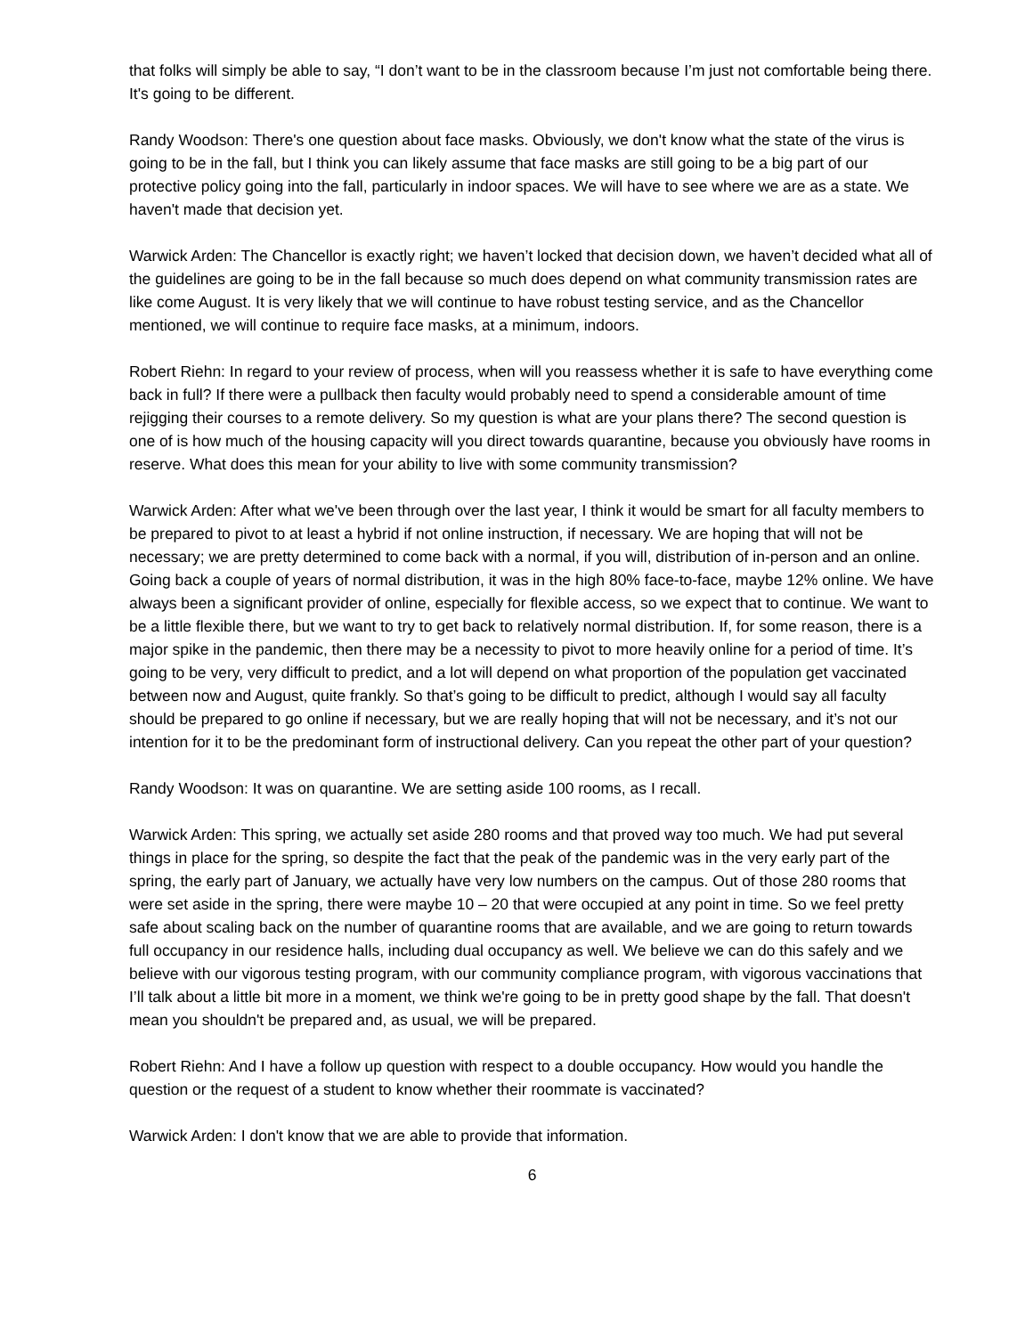that folks will simply be able to say, “I don’t want to be in the classroom because I’m just not comfortable being there. It's going to be different.
Randy Woodson: There's one question about face masks. Obviously, we don't know what the state of the virus is going to be in the fall, but I think you can likely assume that face masks are still going to be a big part of our protective policy going into the fall, particularly in indoor spaces. We will have to see where we are as a state. We haven't made that decision yet.
Warwick Arden: The Chancellor is exactly right; we haven’t locked that decision down, we haven’t decided what all of the guidelines are going to be in the fall because so much does depend on what community transmission rates are like come August. It is very likely that we will continue to have robust testing service, and as the Chancellor mentioned, we will continue to require face masks, at a minimum, indoors.
Robert Riehn: In regard to your review of process, when will you reassess whether it is safe to have everything come back in full? If there were a pullback then faculty would probably need to spend a considerable amount of time rejigging their courses to a remote delivery. So my question is what are your plans there? The second question is one of is how much of the housing capacity will you direct towards quarantine, because you obviously have rooms in reserve. What does this mean for your ability to live with some community transmission?
Warwick Arden: After what we've been through over the last year, I think it would be smart for all faculty members to be prepared to pivot to at least a hybrid if not online instruction, if necessary. We are hoping that will not be necessary; we are pretty determined to come back with a normal, if you will, distribution of in-person and an online. Going back a couple of years of normal distribution, it was in the high 80% face-to-face, maybe 12% online. We have always been a significant provider of online, especially for flexible access, so we expect that to continue. We want to be a little flexible there, but we want to try to get back to relatively normal distribution. If, for some reason, there is a major spike in the pandemic, then there may be a necessity to pivot to more heavily online for a period of time. It’s going to be very, very difficult to predict, and a lot will depend on what proportion of the population get vaccinated between now and August, quite frankly. So that’s going to be difficult to predict, although I would say all faculty should be prepared to go online if necessary, but we are really hoping that will not be necessary, and it’s not our intention for it to be the predominant form of instructional delivery. Can you repeat the other part of your question?
Randy Woodson: It was on quarantine. We are setting aside 100 rooms, as I recall.
Warwick Arden: This spring, we actually set aside 280 rooms and that proved way too much. We had put several things in place for the spring, so despite the fact that the peak of the pandemic was in the very early part of the spring, the early part of January, we actually have very low numbers on the campus. Out of those 280 rooms that were set aside in the spring, there were maybe 10 – 20 that were occupied at any point in time. So we feel pretty safe about scaling back on the number of quarantine rooms that are available, and we are going to return towards full occupancy in our residence halls, including dual occupancy as well. We believe we can do this safely and we believe with our vigorous testing program, with our community compliance program, with vigorous vaccinations that I’ll talk about a little bit more in a moment, we think we're going to be in pretty good shape by the fall. That doesn't mean you shouldn't be prepared and, as usual, we will be prepared.
Robert Riehn: And I have a follow up question with respect to a double occupancy. How would you handle the question or the request of a student to know whether their roommate is vaccinated?
Warwick Arden: I don't know that we are able to provide that information.
6